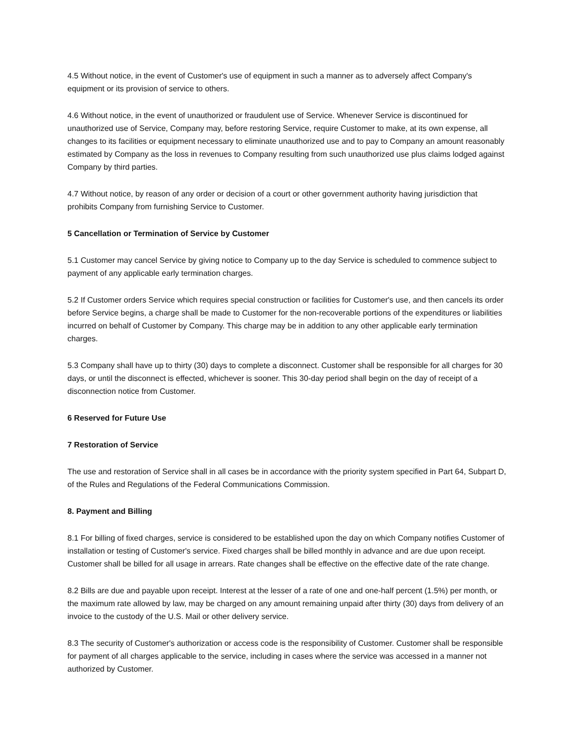4.5 Without notice, in the event of Customer's use of equipment in such a manner as to adversely affect Company's equipment or its provision of service to others.
4.6 Without notice, in the event of unauthorized or fraudulent use of Service. Whenever Service is discontinued for unauthorized use of Service, Company may, before restoring Service, require Customer to make, at its own expense, all changes to its facilities or equipment necessary to eliminate unauthorized use and to pay to Company an amount reasonably estimated by Company as the loss in revenues to Company resulting from such unauthorized use plus claims lodged against Company by third parties.
4.7 Without notice, by reason of any order or decision of a court or other government authority having jurisdiction that prohibits Company from furnishing Service to Customer.
5 Cancellation or Termination of Service by Customer
5.1 Customer may cancel Service by giving notice to Company up to the day Service is scheduled to commence subject to payment of any applicable early termination charges.
5.2 If Customer orders Service which requires special construction or facilities for Customer's use, and then cancels its order before Service begins, a charge shall be made to Customer for the non-recoverable portions of the expenditures or liabilities incurred on behalf of Customer by Company. This charge may be in addition to any other applicable early termination charges.
5.3 Company shall have up to thirty (30) days to complete a disconnect. Customer shall be responsible for all charges for 30 days, or until the disconnect is effected, whichever is sooner. This 30-day period shall begin on the day of receipt of a disconnection notice from Customer.
6 Reserved for Future Use
7 Restoration of Service
The use and restoration of Service shall in all cases be in accordance with the priority system specified in Part 64, Subpart D, of the Rules and Regulations of the Federal Communications Commission.
8. Payment and Billing
8.1 For billing of fixed charges, service is considered to be established upon the day on which Company notifies Customer of installation or testing of Customer's service. Fixed charges shall be billed monthly in advance and are due upon receipt. Customer shall be billed for all usage in arrears. Rate changes shall be effective on the effective date of the rate change.
8.2 Bills are due and payable upon receipt. Interest at the lesser of a rate of one and one-half percent (1.5%) per month, or the maximum rate allowed by law, may be charged on any amount remaining unpaid after thirty (30) days from delivery of an invoice to the custody of the U.S. Mail or other delivery service.
8.3 The security of Customer's authorization or access code is the responsibility of Customer. Customer shall be responsible for payment of all charges applicable to the service, including in cases where the service was accessed in a manner not authorized by Customer.